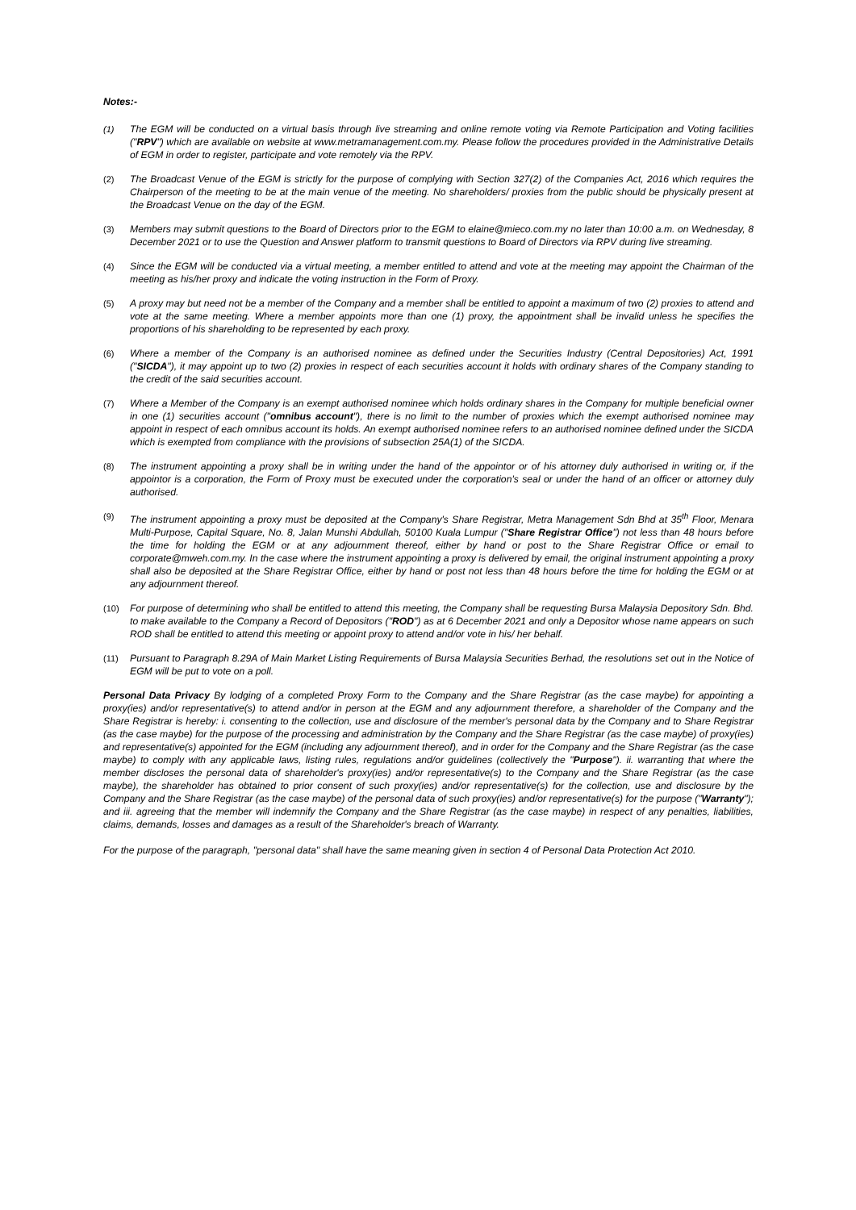Notes:-
(1) The EGM will be conducted on a virtual basis through live streaming and online remote voting via Remote Participation and Voting facilities ("RPV") which are available on website at www.metramanagement.com.my. Please follow the procedures provided in the Administrative Details of EGM in order to register, participate and vote remotely via the RPV.
(2) The Broadcast Venue of the EGM is strictly for the purpose of complying with Section 327(2) of the Companies Act, 2016 which requires the Chairperson of the meeting to be at the main venue of the meeting. No shareholders/ proxies from the public should be physically present at the Broadcast Venue on the day of the EGM.
(3) Members may submit questions to the Board of Directors prior to the EGM to elaine@mieco.com.my no later than 10:00 a.m. on Wednesday, 8 December 2021 or to use the Question and Answer platform to transmit questions to Board of Directors via RPV during live streaming.
(4) Since the EGM will be conducted via a virtual meeting, a member entitled to attend and vote at the meeting may appoint the Chairman of the meeting as his/her proxy and indicate the voting instruction in the Form of Proxy.
(5) A proxy may but need not be a member of the Company and a member shall be entitled to appoint a maximum of two (2) proxies to attend and vote at the same meeting. Where a member appoints more than one (1) proxy, the appointment shall be invalid unless he specifies the proportions of his shareholding to be represented by each proxy.
(6) Where a member of the Company is an authorised nominee as defined under the Securities Industry (Central Depositories) Act, 1991 ("SICDA"), it may appoint up to two (2) proxies in respect of each securities account it holds with ordinary shares of the Company standing to the credit of the said securities account.
(7) Where a Member of the Company is an exempt authorised nominee which holds ordinary shares in the Company for multiple beneficial owner in one (1) securities account ("omnibus account"), there is no limit to the number of proxies which the exempt authorised nominee may appoint in respect of each omnibus account its holds. An exempt authorised nominee refers to an authorised nominee defined under the SICDA which is exempted from compliance with the provisions of subsection 25A(1) of the SICDA.
(8) The instrument appointing a proxy shall be in writing under the hand of the appointor or of his attorney duly authorised in writing or, if the appointor is a corporation, the Form of Proxy must be executed under the corporation's seal or under the hand of an officer or attorney duly authorised.
(9) The instrument appointing a proxy must be deposited at the Company's Share Registrar, Metra Management Sdn Bhd at 35<sup>th</sup> Floor, Menara Multi-Purpose, Capital Square, No. 8, Jalan Munshi Abdullah, 50100 Kuala Lumpur ("Share Registrar Office") not less than 48 hours before the time for holding the EGM or at any adjournment thereof, either by hand or post to the Share Registrar Office or email to corporate@mweh.com.my. In the case where the instrument appointing a proxy is delivered by email, the original instrument appointing a proxy shall also be deposited at the Share Registrar Office, either by hand or post not less than 48 hours before the time for holding the EGM or at any adjournment thereof.
(10) For purpose of determining who shall be entitled to attend this meeting, the Company shall be requesting Bursa Malaysia Depository Sdn. Bhd. to make available to the Company a Record of Depositors ("ROD") as at 6 December 2021 and only a Depositor whose name appears on such ROD shall be entitled to attend this meeting or appoint proxy to attend and/or vote in his/ her behalf.
(11) Pursuant to Paragraph 8.29A of Main Market Listing Requirements of Bursa Malaysia Securities Berhad, the resolutions set out in the Notice of EGM will be put to vote on a poll.
Personal Data Privacy By lodging of a completed Proxy Form to the Company and the Share Registrar (as the case maybe) for appointing a proxy(ies) and/or representative(s) to attend and/or in person at the EGM and any adjournment therefore, a shareholder of the Company and the Share Registrar is hereby: i. consenting to the collection, use and disclosure of the member's personal data by the Company and to Share Registrar (as the case maybe) for the purpose of the processing and administration by the Company and the Share Registrar (as the case maybe) of proxy(ies) and representative(s) appointed for the EGM (including any adjournment thereof), and in order for the Company and the Share Registrar (as the case maybe) to comply with any applicable laws, listing rules, regulations and/or guidelines (collectively the "Purpose"). ii. warranting that where the member discloses the personal data of shareholder's proxy(ies) and/or representative(s) to the Company and the Share Registrar (as the case maybe), the shareholder has obtained to prior consent of such proxy(ies) and/or representative(s) for the collection, use and disclosure by the Company and the Share Registrar (as the case maybe) of the personal data of such proxy(ies) and/or representative(s) for the purpose ("Warranty"); and iii. agreeing that the member will indemnify the Company and the Share Registrar (as the case maybe) in respect of any penalties, liabilities, claims, demands, losses and damages as a result of the Shareholder's breach of Warranty.
For the purpose of the paragraph, "personal data" shall have the same meaning given in section 4 of Personal Data Protection Act 2010.